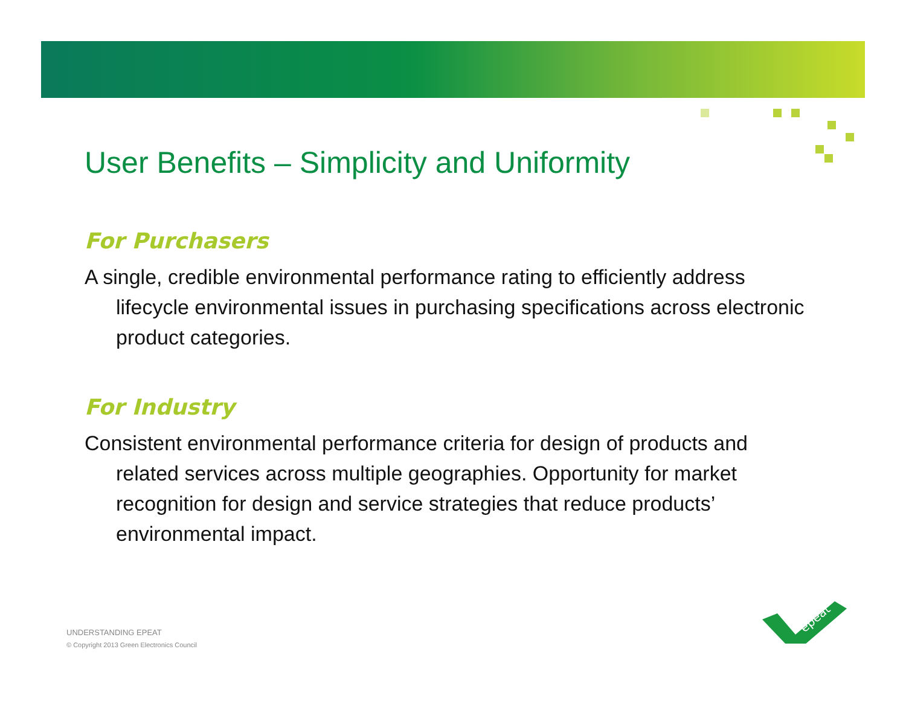User Benefits – Simplicity and Uniformity
For Purchasers
A single, credible environmental performance rating to efficiently address lifecycle environmental issues in purchasing specifications across electronic product categories.
For Industry
Consistent environmental performance criteria for design of products and related services across multiple geographies. Opportunity for market recognition for design and service strategies that reduce products’ environmental impact.
UNDERSTANDING EPEAT
© Copyright 2013 Green Electronics Council
epeat